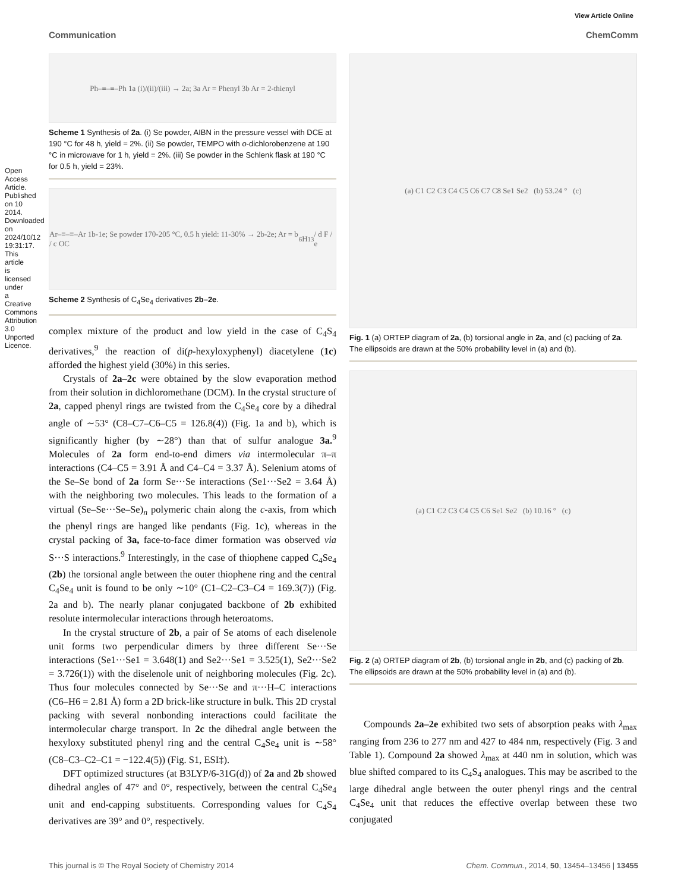View Article Online
Communication ChemComm
Open Access Article. Published on 10 2014. Downloaded on 2024/10/12 19:31:17. This article is licensed under a Creative Commons Attribution 3.0 Unported Licence.
Ph–≡–≡–Ph 1a (i)/(ii)/(iii) → 2a; 3a Ar = Phenyl 3b Ar = 2-thienyl
Scheme 1 Synthesis of 2a. (i) Se powder, AIBN in the pressure vessel with DCE at 190 °C for 48 h, yield = 2%. (ii) Se powder, TEMPO with o-dichlorobenzene at 190 °C in microwave for 1 h, yield = 2%. (iii) Se powder in the Schlenk flask at 190 °C for 0.5 h, yield = 23%.
Ar–≡–≡–Ar 1b-1e; Se powder 170-205 °C, 0.5 h yield: 11-30% → 2b-2e; Ar = b / c OC<sub>6</sub>H<sub>13</sub> / d F / e
Scheme 2 Synthesis of C<sub>4</sub>Se<sub>4</sub> derivatives 2b–2e.
complex mixture of the product and low yield in the case of C<sub>4</sub>S<sub>4</sub> derivatives,<sup>9</sup> the reaction of di(p-hexyloxyphenyl) diacetylene (1c) afforded the highest yield (30%) in this series.
Crystals of 2a–2c were obtained by the slow evaporation method from their solution in dichloromethane (DCM). In the crystal structure of 2a, capped phenyl rings are twisted from the C<sub>4</sub>Se<sub>4</sub> core by a dihedral angle of ∼53° (C8–C7–C6–C5 = 126.8(4)) (Fig. 1a and b), which is significantly higher (by ∼28°) than that of sulfur analogue 3a.<sup>9</sup> Molecules of 2a form end-to-end dimers via intermolecular π–π interactions (C4–C5 = 3.91 Å and C4–C4 = 3.37 Å). Selenium atoms of the Se–Se bond of 2a form Se···Se interactions (Se1···Se2 = 3.64 Å) with the neighboring two molecules. This leads to the formation of a virtual (Se–Se···Se–Se)<sub>n</sub> polymeric chain along the c-axis, from which the phenyl rings are hanged like pendants (Fig. 1c), whereas in the crystal packing of 3a, face-to-face dimer formation was observed via S···S interactions.<sup>9</sup> Interestingly, in the case of thiophene capped C<sub>4</sub>Se<sub>4</sub> (2b) the torsional angle between the outer thiophene ring and the central C<sub>4</sub>Se<sub>4</sub> unit is found to be only ∼10° (C1–C2–C3–C4 = 169.3(7)) (Fig. 2a and b). The nearly planar conjugated backbone of 2b exhibited resolute intermolecular interactions through heteroatoms.
In the crystal structure of 2b, a pair of Se atoms of each diselenole unit forms two perpendicular dimers by three different Se···Se interactions (Se1···Se1 = 3.648(1) and Se2···Se1 = 3.525(1), Se2···Se2 = 3.726(1)) with the diselenole unit of neighboring molecules (Fig. 2c). Thus four molecules connected by Se···Se and π···H–C interactions (C6–H6 = 2.81 Å) form a 2D brick-like structure in bulk. This 2D crystal packing with several nonbonding interactions could facilitate the intermolecular charge transport. In 2c the dihedral angle between the hexyloxy substituted phenyl ring and the central C<sub>4</sub>Se<sub>4</sub> unit is ∼58° (C8–C3–C2–C1 = −122.4(5)) (Fig. S1, ESI‡).
DFT optimized structures (at B3LYP/6-31G(d)) of 2a and 2b showed dihedral angles of 47° and 0°, respectively, between the central C<sub>4</sub>Se<sub>4</sub> unit and end-capping substituents. Corresponding values for C<sub>4</sub>S<sub>4</sub> derivatives are 39° and 0°, respectively.
(a) C1 C2 C3 C4 C5 C6 C7 C8 Se1 Se2 (b) 53.24 ° (c)
Fig. 1 (a) ORTEP diagram of 2a, (b) torsional angle in 2a, and (c) packing of 2a. The ellipsoids are drawn at the 50% probability level in (a) and (b).
(a) C1 C2 C3 C4 C5 C6 Se1 Se2 (b) 10.16 ° (c)
Fig. 2 (a) ORTEP diagram of 2b, (b) torsional angle in 2b, and (c) packing of 2b. The ellipsoids are drawn at the 50% probability level in (a) and (b).
Compounds 2a–2e exhibited two sets of absorption peaks with λ<sub>max</sub> ranging from 236 to 277 nm and 427 to 484 nm, respectively (Fig. 3 and Table 1). Compound 2a showed λ<sub>max</sub> at 440 nm in solution, which was blue shifted compared to its C<sub>4</sub>S<sub>4</sub> analogues. This may be ascribed to the large dihedral angle between the outer phenyl rings and the central C<sub>4</sub>Se<sub>4</sub> unit that reduces the effective overlap between these two conjugated
This journal is © The Royal Society of Chemistry 2014 Chem. Commun., 2014, 50, 13454–13456 | 13455